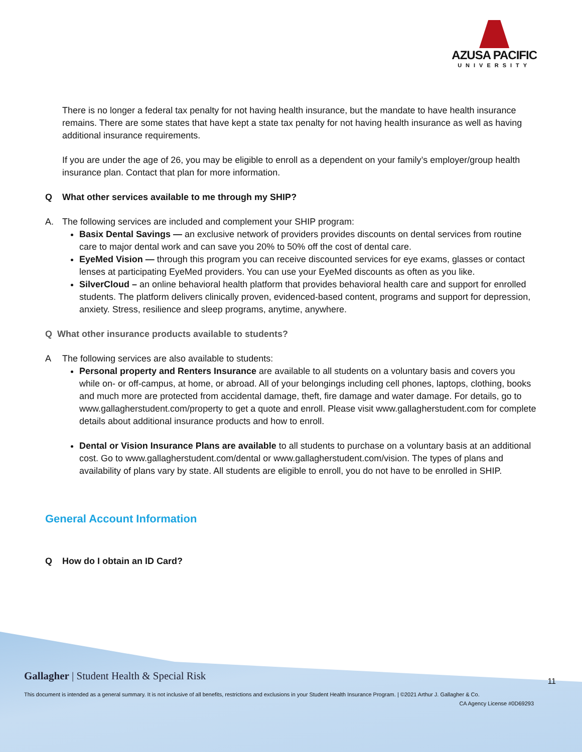AZUSA PACIFIC
UNIVERSITY
There is no longer a federal tax penalty for not having health insurance, but the mandate to have health insurance remains. There are some states that have kept a state tax penalty for not having health insurance as well as having additional insurance requirements.
If you are under the age of 26, you may be eligible to enroll as a dependent on your family’s employer/group health insurance plan. Contact that plan for more information.
Q What other services available to me through my SHIP?
A. The following services are included and complement your SHIP program:
Basix Dental Savings — an exclusive network of providers provides discounts on dental services from routine care to major dental work and can save you 20% to 50% off the cost of dental care.
EyeMed Vision — through this program you can receive discounted services for eye exams, glasses or contact lenses at participating EyeMed providers. You can use your EyeMed discounts as often as you like.
SilverCloud – an online behavioral health platform that provides behavioral health care and support for enrolled students. The platform delivers clinically proven, evidenced-based content, programs and support for depression, anxiety. Stress, resilience and sleep programs, anytime, anywhere.
Q What other insurance products available to students?
A The following services are also available to students:
Personal property and Renters Insurance are available to all students on a voluntary basis and covers you while on- or off-campus, at home, or abroad. All of your belongings including cell phones, laptops, clothing, books and much more are protected from accidental damage, theft, fire damage and water damage. For details, go to www.gallagherstudent.com/property to get a quote and enroll. Please visit www.gallagherstudent.com for complete details about additional insurance products and how to enroll.
Dental or Vision Insurance Plans are available to all students to purchase on a voluntary basis at an additional cost. Go to www.gallagherstudent.com/dental or www.gallagherstudent.com/vision. The types of plans and availability of plans vary by state. All students are eligible to enroll, you do not have to be enrolled in SHIP.
General Account Information
Q How do I obtain an ID Card?
Gallagher | Student Health & Special Risk
11
This document is intended as a general summary. It is not inclusive of all benefits, restrictions and exclusions in your Student Health Insurance Program. | ©2021 Arthur J. Gallagher & Co.
CA Agency License #0D69293